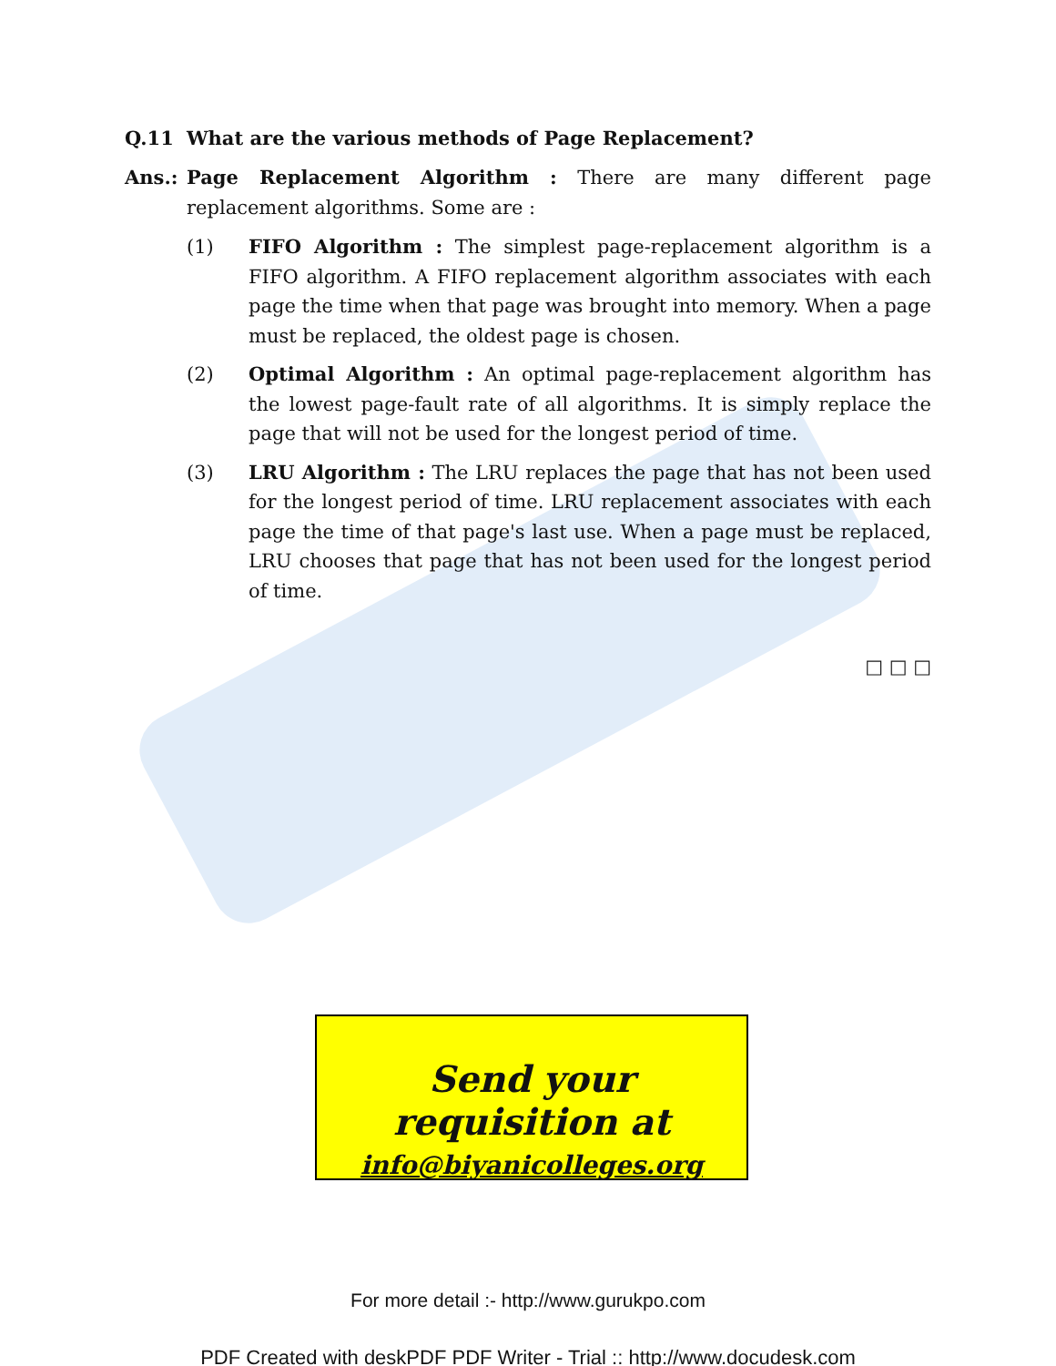Q.11 What are the various methods of Page Replacement?
Ans.: Page Replacement Algorithm : There are many different page replacement algorithms. Some are :
(1) FIFO Algorithm : The simplest page-replacement algorithm is a FIFO algorithm. A FIFO replacement algorithm associates with each page the time when that page was brought into memory. When a page must be replaced, the oldest page is chosen.
(2) Optimal Algorithm : An optimal page-replacement algorithm has the lowest page-fault rate of all algorithms. It is simply replace the page that will not be used for the longest period of time.
(3) LRU Algorithm : The LRU replaces the page that has not been used for the longest period of time. LRU replacement associates with each page the time of that page's last use. When a page must be replaced, LRU chooses that page that has not been used for the longest period of time.
□ □ □
Send your requisition at
info@biyanicolleges.org
For more detail :- http://www.gurukpo.com
PDF Created with deskPDF PDF Writer - Trial :: http://www.docudesk.com